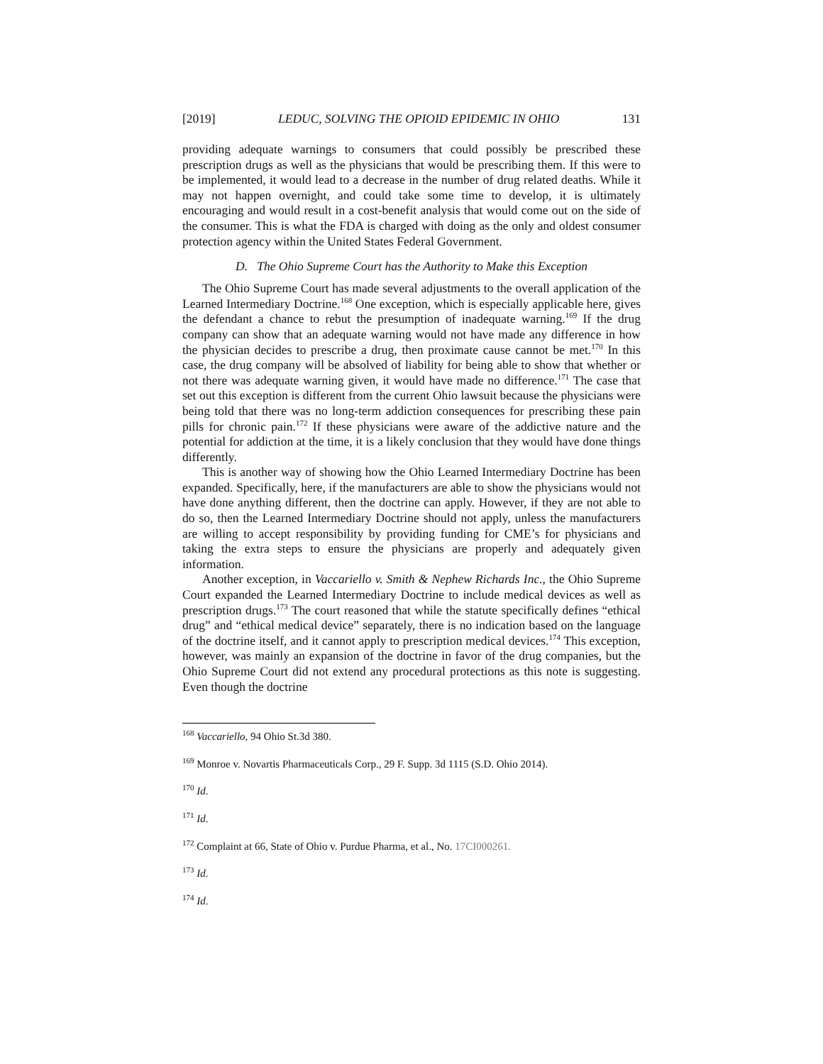[2019] LEDUC, SOLVING THE OPIOID EPIDEMIC IN OHIO 131
providing adequate warnings to consumers that could possibly be prescribed these prescription drugs as well as the physicians that would be prescribing them. If this were to be implemented, it would lead to a decrease in the number of drug related deaths. While it may not happen overnight, and could take some time to develop, it is ultimately encouraging and would result in a cost-benefit analysis that would come out on the side of the consumer. This is what the FDA is charged with doing as the only and oldest consumer protection agency within the United States Federal Government.
D. The Ohio Supreme Court has the Authority to Make this Exception
The Ohio Supreme Court has made several adjustments to the overall application of the Learned Intermediary Doctrine.<sup>168</sup> One exception, which is especially applicable here, gives the defendant a chance to rebut the presumption of inadequate warning.<sup>169</sup> If the drug company can show that an adequate warning would not have made any difference in how the physician decides to prescribe a drug, then proximate cause cannot be met.<sup>170</sup> In this case, the drug company will be absolved of liability for being able to show that whether or not there was adequate warning given, it would have made no difference.<sup>171</sup> The case that set out this exception is different from the current Ohio lawsuit because the physicians were being told that there was no long-term addiction consequences for prescribing these pain pills for chronic pain.<sup>172</sup> If these physicians were aware of the addictive nature and the potential for addiction at the time, it is a likely conclusion that they would have done things differently.
This is another way of showing how the Ohio Learned Intermediary Doctrine has been expanded. Specifically, here, if the manufacturers are able to show the physicians would not have done anything different, then the doctrine can apply. However, if they are not able to do so, then the Learned Intermediary Doctrine should not apply, unless the manufacturers are willing to accept responsibility by providing funding for CME’s for physicians and taking the extra steps to ensure the physicians are properly and adequately given information.
Another exception, in Vaccariello v. Smith & Nephew Richards Inc., the Ohio Supreme Court expanded the Learned Intermediary Doctrine to include medical devices as well as prescription drugs.<sup>173</sup> The court reasoned that while the statute specifically defines “ethical drug” and “ethical medical device” separately, there is no indication based on the language of the doctrine itself, and it cannot apply to prescription medical devices.<sup>174</sup> This exception, however, was mainly an expansion of the doctrine in favor of the drug companies, but the Ohio Supreme Court did not extend any procedural protections as this note is suggesting. Even though the doctrine
<sup>168</sup> Vaccariello, 94 Ohio St.3d 380.
<sup>169</sup> Monroe v. Novartis Pharmaceuticals Corp., 29 F. Supp. 3d 1115 (S.D. Ohio 2014).
<sup>170</sup> Id.
<sup>171</sup> Id.
<sup>172</sup> Complaint at 66, State of Ohio v. Purdue Pharma, et al., No. 17CI000261.
<sup>173</sup> Id.
<sup>174</sup> Id.